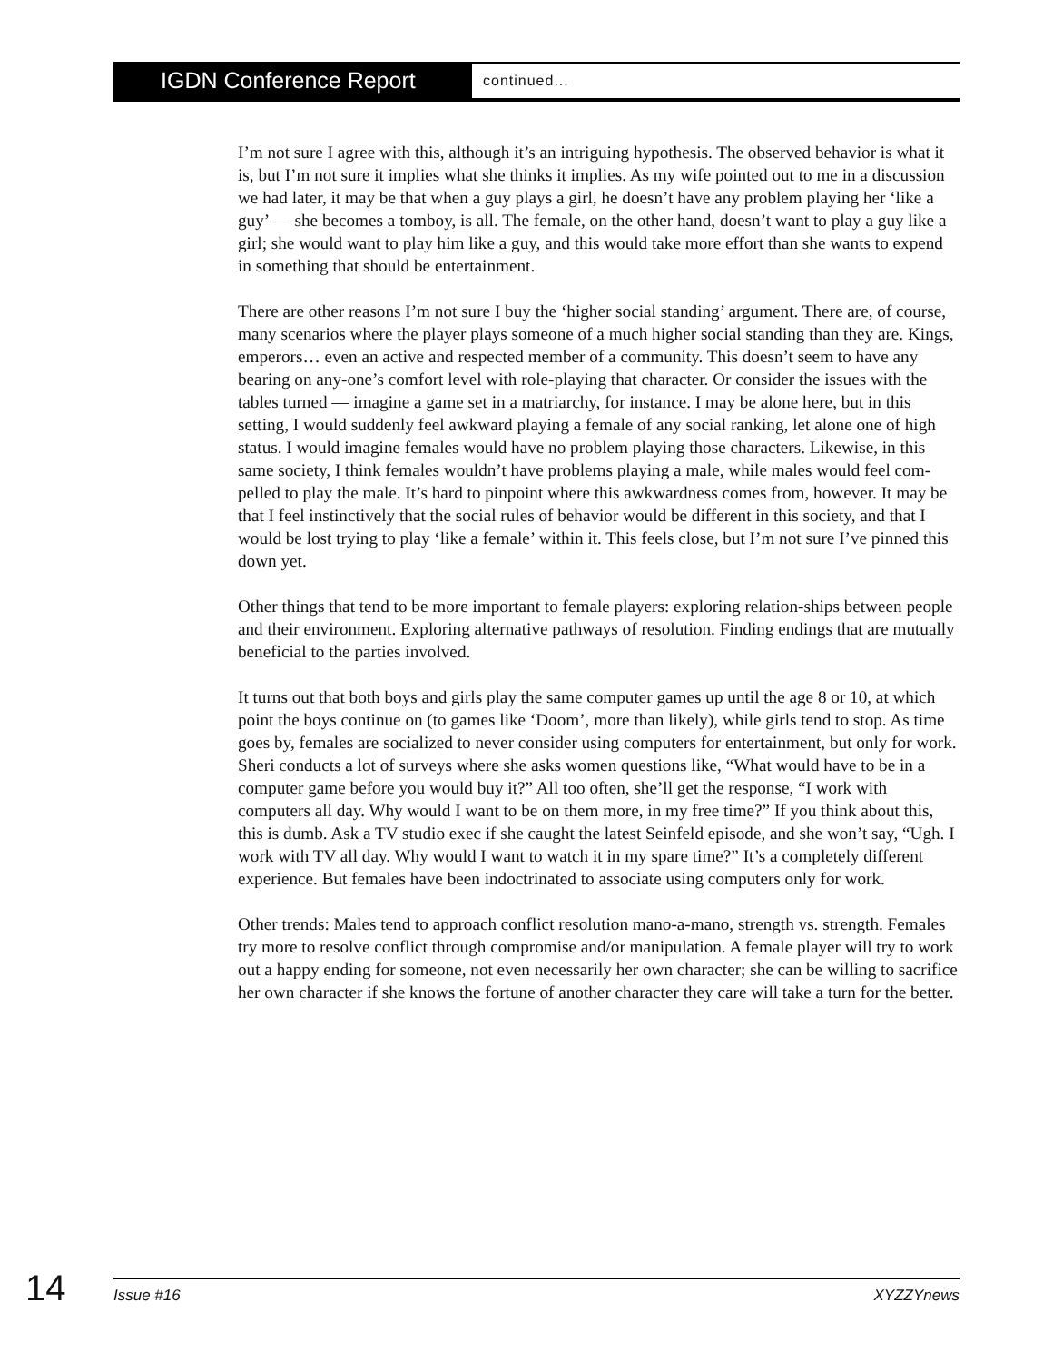IGDN Conference Report
continued...
I’m not sure I agree with this, although it’s an intriguing hypothesis. The observed behavior is what it is, but I’m not sure it implies what she thinks it implies. As my wife pointed out to me in a discussion we had later, it may be that when a guy plays a girl, he doesn’t have any problem playing her ‘like a guy’ — she becomes a tomboy, is all. The female, on the other hand, doesn’t want to play a guy like a girl; she would want to play him like a guy, and this would take more effort than she wants to expend in something that should be entertainment.
There are other reasons I’m not sure I buy the ‘higher social standing’ argument. There are, of course, many scenarios where the player plays someone of a much higher social standing than they are. Kings, emperors… even an active and respected member of a community. This doesn’t seem to have any bearing on any-one’s comfort level with role-playing that character. Or consider the issues with the tables turned — imagine a game set in a matriarchy, for instance. I may be alone here, but in this setting, I would suddenly feel awkward playing a female of any social ranking, let alone one of high status. I would imagine females would have no problem playing those characters. Likewise, in this same society, I think females wouldn’t have problems playing a male, while males would feel com-pelled to play the male. It’s hard to pinpoint where this awkwardness comes from, however. It may be that I feel instinctively that the social rules of behavior would be different in this society, and that I would be lost trying to play ‘like a female’ within it. This feels close, but I’m not sure I’ve pinned this down yet.
Other things that tend to be more important to female players: exploring relation-ships between people and their environment. Exploring alternative pathways of resolution. Finding endings that are mutually beneficial to the parties involved.
It turns out that both boys and girls play the same computer games up until the age 8 or 10, at which point the boys continue on (to games like ‘Doom’, more than likely), while girls tend to stop. As time goes by, females are socialized to never consider using computers for entertainment, but only for work. Sheri conducts a lot of surveys where she asks women questions like, “What would have to be in a computer game before you would buy it?” All too often, she’ll get the response, “I work with computers all day. Why would I want to be on them more, in my free time?” If you think about this, this is dumb. Ask a TV studio exec if she caught the latest Seinfeld episode, and she won’t say, “Ugh. I work with TV all day. Why would I want to watch it in my spare time?” It’s a completely different experience. But females have been indoctrinated to associate using computers only for work.
Other trends: Males tend to approach conflict resolution mano-a-mano, strength vs. strength. Females try more to resolve conflict through compromise and/or manipulation. A female player will try to work out a happy ending for someone, not even necessarily her own character; she can be willing to sacrifice her own character if she knows the fortune of another character they care will take a turn for the better.
14
Issue #16 XYZZYnews